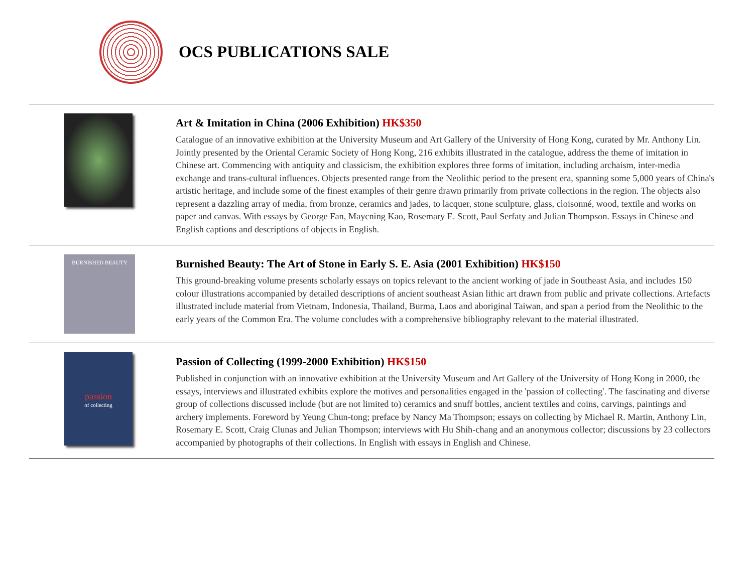OCS PUBLICATIONS SALE
Art & Imitation in China (2006 Exhibition) HK$350
Catalogue of an innovative exhibition at the University Museum and Art Gallery of the University of Hong Kong, curated by Mr. Anthony Lin. Jointly presented by the Oriental Ceramic Society of Hong Kong, 216 exhibits illustrated in the catalogue, address the theme of imitation in Chinese art. Commencing with antiquity and classicism, the exhibition explores three forms of imitation, including archaism, inter-media exchange and trans-cultural influences. Objects presented range from the Neolithic period to the present era, spanning some 5,000 years of China's artistic heritage, and include some of the finest examples of their genre drawn primarily from private collections in the region. The objects also represent a dazzling array of media, from bronze, ceramics and jades, to lacquer, stone sculpture, glass, cloisonné, wood, textile and works on paper and canvas. With essays by George Fan, Maycning Kao, Rosemary E. Scott, Paul Serfaty and Julian Thompson. Essays in Chinese and English captions and descriptions of objects in English.
BURNISHED BEAUTY
Burnished Beauty: The Art of Stone in Early S. E. Asia (2001 Exhibition) HK$150
This ground-breaking volume presents scholarly essays on topics relevant to the ancient working of jade in Southeast Asia, and includes 150 colour illustrations accompanied by detailed descriptions of ancient southeast Asian lithic art drawn from public and private collections. Artefacts illustrated include material from Vietnam, Indonesia, Thailand, Burma, Laos and aboriginal Taiwan, and span a period from the Neolithic to the early years of the Common Era. The volume concludes with a comprehensive bibliography relevant to the material illustrated.
passion
of collecting
Passion of Collecting (1999-2000 Exhibition) HK$150
Published in conjunction with an innovative exhibition at the University Museum and Art Gallery of the University of Hong Kong in 2000, the essays, interviews and illustrated exhibits explore the motives and personalities engaged in the 'passion of collecting'. The fascinating and diverse group of collections discussed include (but are not limited to) ceramics and snuff bottles, ancient textiles and coins, carvings, paintings and archery implements. Foreword by Yeung Chun-tong; preface by Nancy Ma Thompson; essays on collecting by Michael R. Martin, Anthony Lin, Rosemary E. Scott, Craig Clunas and Julian Thompson; interviews with Hu Shih-chang and an anonymous collector; discussions by 23 collectors accompanied by photographs of their collections. In English with essays in English and Chinese.